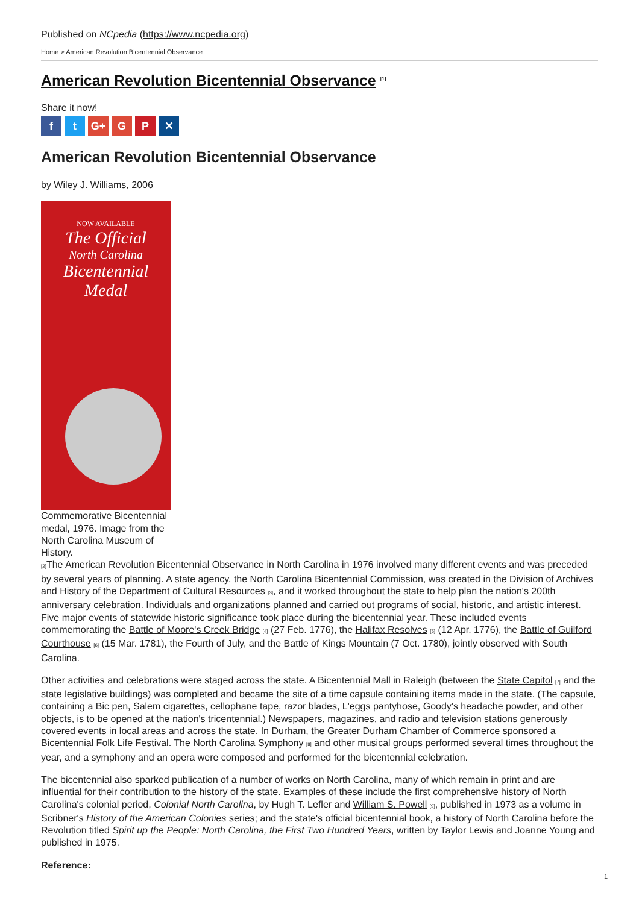Published on NCpedia (https://www.ncpedia.org)
Home > American Revolution Bicentennial Observance
American Revolution Bicentennial Observance <sup>[1]</sup>
Share it now!
ft G+ G P ✕
American Revolution Bicentennial Observance
by Wiley J. Williams, 2006
NOW AVAILABLE
The Official
North Carolina
Bicentennial
Medal
Commemorative Bicentennial medal, 1976. Image from the North Carolina Museum of History.
[2] The American Revolution Bicentennial Observance in North Carolina in 1976 involved many different events and was preceded by several years of planning. A state agency, the North Carolina Bicentennial Commission, was created in the Division of Archives and History of the Department of Cultural Resources [3], and it worked throughout the state to help plan the nation's 200th anniversary celebration. Individuals and organizations planned and carried out programs of social, historic, and artistic interest. Five major events of statewide historic significance took place during the bicentennial year. These included events commemorating the Battle of Moore's Creek Bridge [4] (27 Feb. 1776), the Halifax Resolves [5] (12 Apr. 1776), the Battle of Guilford Courthouse [6] (15 Mar. 1781), the Fourth of July, and the Battle of Kings Mountain (7 Oct. 1780), jointly observed with South Carolina.
Other activities and celebrations were staged across the state. A Bicentennial Mall in Raleigh (between the State Capitol [7] and the state legislative buildings) was completed and became the site of a time capsule containing items made in the state. (The capsule, containing a Bic pen, Salem cigarettes, cellophane tape, razor blades, L'eggs pantyhose, Goody's headache powder, and other objects, is to be opened at the nation's tricentennial.) Newspapers, magazines, and radio and television stations generously covered events in local areas and across the state. In Durham, the Greater Durham Chamber of Commerce sponsored a Bicentennial Folk Life Festival. The North Carolina Symphony [8] and other musical groups performed several times throughout the year, and a symphony and an opera were composed and performed for the bicentennial celebration.
The bicentennial also sparked publication of a number of works on North Carolina, many of which remain in print and are influential for their contribution to the history of the state. Examples of these include the first comprehensive history of North Carolina's colonial period, Colonial North Carolina, by Hugh T. Lefler and William S. Powell [9], published in 1973 as a volume in Scribner's History of the American Colonies series; and the state's official bicentennial book, a history of North Carolina before the Revolution titled Spirit up the People: North Carolina, the First Two Hundred Years, written by Taylor Lewis and Joanne Young and published in 1975.
Reference:
1